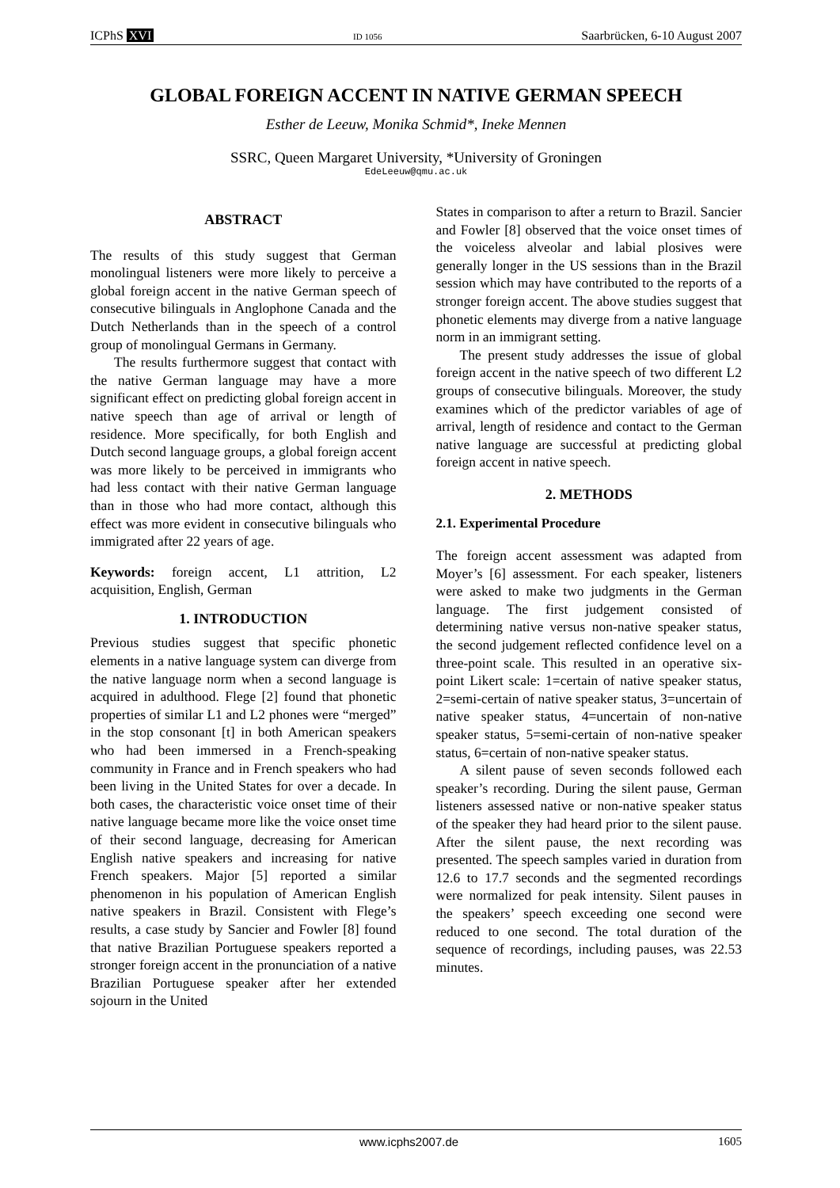ICPhS XVI ID 1056 Saarbrücken, 6-10 August 2007
GLOBAL FOREIGN ACCENT IN NATIVE GERMAN SPEECH
Esther de Leeuw, Monika Schmid*, Ineke Mennen
SSRC, Queen Margaret University, *University of Groningen
EdeLeeuw@qmu.ac.uk
ABSTRACT
The results of this study suggest that German monolingual listeners were more likely to perceive a global foreign accent in the native German speech of consecutive bilinguals in Anglophone Canada and the Dutch Netherlands than in the speech of a control group of monolingual Germans in Germany.
The results furthermore suggest that contact with the native German language may have a more significant effect on predicting global foreign accent in native speech than age of arrival or length of residence. More specifically, for both English and Dutch second language groups, a global foreign accent was more likely to be perceived in immigrants who had less contact with their native German language than in those who had more contact, although this effect was more evident in consecutive bilinguals who immigrated after 22 years of age.
Keywords: foreign accent, L1 attrition, L2 acquisition, English, German
1. INTRODUCTION
Previous studies suggest that specific phonetic elements in a native language system can diverge from the native language norm when a second language is acquired in adulthood. Flege [2] found that phonetic properties of similar L1 and L2 phones were “merged” in the stop consonant [t] in both American speakers who had been immersed in a French-speaking community in France and in French speakers who had been living in the United States for over a decade. In both cases, the characteristic voice onset time of their native language became more like the voice onset time of their second language, decreasing for American English native speakers and increasing for native French speakers. Major [5] reported a similar phenomenon in his population of American English native speakers in Brazil. Consistent with Flege’s results, a case study by Sancier and Fowler [8] found that native Brazilian Portuguese speakers reported a stronger foreign accent in the pronunciation of a native Brazilian Portuguese speaker after her extended sojourn in the United
States in comparison to after a return to Brazil. Sancier and Fowler [8] observed that the voice onset times of the voiceless alveolar and labial plosives were generally longer in the US sessions than in the Brazil session which may have contributed to the reports of a stronger foreign accent. The above studies suggest that phonetic elements may diverge from a native language norm in an immigrant setting.
The present study addresses the issue of global foreign accent in the native speech of two different L2 groups of consecutive bilinguals. Moreover, the study examines which of the predictor variables of age of arrival, length of residence and contact to the German native language are successful at predicting global foreign accent in native speech.
2. METHODS
2.1. Experimental Procedure
The foreign accent assessment was adapted from Moyer’s [6] assessment. For each speaker, listeners were asked to make two judgments in the German language. The first judgement consisted of determining native versus non-native speaker status, the second judgement reflected confidence level on a three-point scale. This resulted in an operative six-point Likert scale: 1=certain of native speaker status, 2=semi-certain of native speaker status, 3=uncertain of native speaker status, 4=uncertain of non-native speaker status, 5=semi-certain of non-native speaker status, 6=certain of non-native speaker status.
A silent pause of seven seconds followed each speaker’s recording. During the silent pause, German listeners assessed native or non-native speaker status of the speaker they had heard prior to the silent pause. After the silent pause, the next recording was presented. The speech samples varied in duration from 12.6 to 17.7 seconds and the segmented recordings were normalized for peak intensity. Silent pauses in the speakers’ speech exceeding one second were reduced to one second. The total duration of the sequence of recordings, including pauses, was 22.53 minutes.
www.icphs2007.de 1605